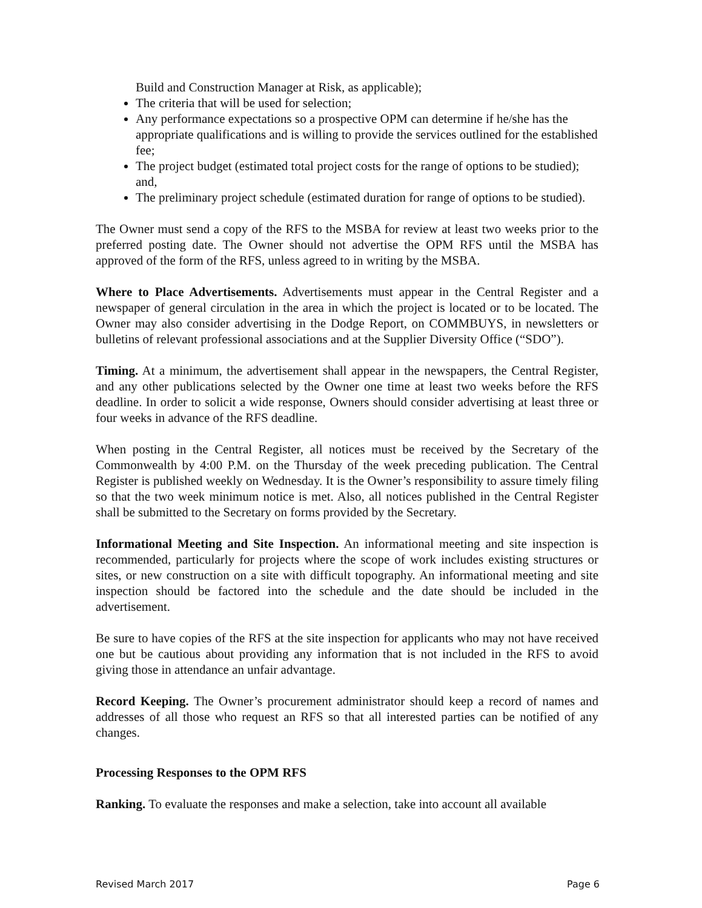Build and Construction Manager at Risk, as applicable);
The criteria that will be used for selection;
Any performance expectations so a prospective OPM can determine if he/she has the appropriate qualifications and is willing to provide the services outlined for the established fee;
The project budget (estimated total project costs for the range of options to be studied); and,
The preliminary project schedule (estimated duration for range of options to be studied).
The Owner must send a copy of the RFS to the MSBA for review at least two weeks prior to the preferred posting date. The Owner should not advertise the OPM RFS until the MSBA has approved of the form of the RFS, unless agreed to in writing by the MSBA.
Where to Place Advertisements. Advertisements must appear in the Central Register and a newspaper of general circulation in the area in which the project is located or to be located. The Owner may also consider advertising in the Dodge Report, on COMMBUYS, in newsletters or bulletins of relevant professional associations and at the Supplier Diversity Office (“SDO”).
Timing. At a minimum, the advertisement shall appear in the newspapers, the Central Register, and any other publications selected by the Owner one time at least two weeks before the RFS deadline. In order to solicit a wide response, Owners should consider advertising at least three or four weeks in advance of the RFS deadline.
When posting in the Central Register, all notices must be received by the Secretary of the Commonwealth by 4:00 P.M. on the Thursday of the week preceding publication. The Central Register is published weekly on Wednesday. It is the Owner’s responsibility to assure timely filing so that the two week minimum notice is met. Also, all notices published in the Central Register shall be submitted to the Secretary on forms provided by the Secretary.
Informational Meeting and Site Inspection. An informational meeting and site inspection is recommended, particularly for projects where the scope of work includes existing structures or sites, or new construction on a site with difficult topography. An informational meeting and site inspection should be factored into the schedule and the date should be included in the advertisement.
Be sure to have copies of the RFS at the site inspection for applicants who may not have received one but be cautious about providing any information that is not included in the RFS to avoid giving those in attendance an unfair advantage.
Record Keeping. The Owner’s procurement administrator should keep a record of names and addresses of all those who request an RFS so that all interested parties can be notified of any changes.
Processing Responses to the OPM RFS
Ranking. To evaluate the responses and make a selection, take into account all available
Revised March 2017 Page 6